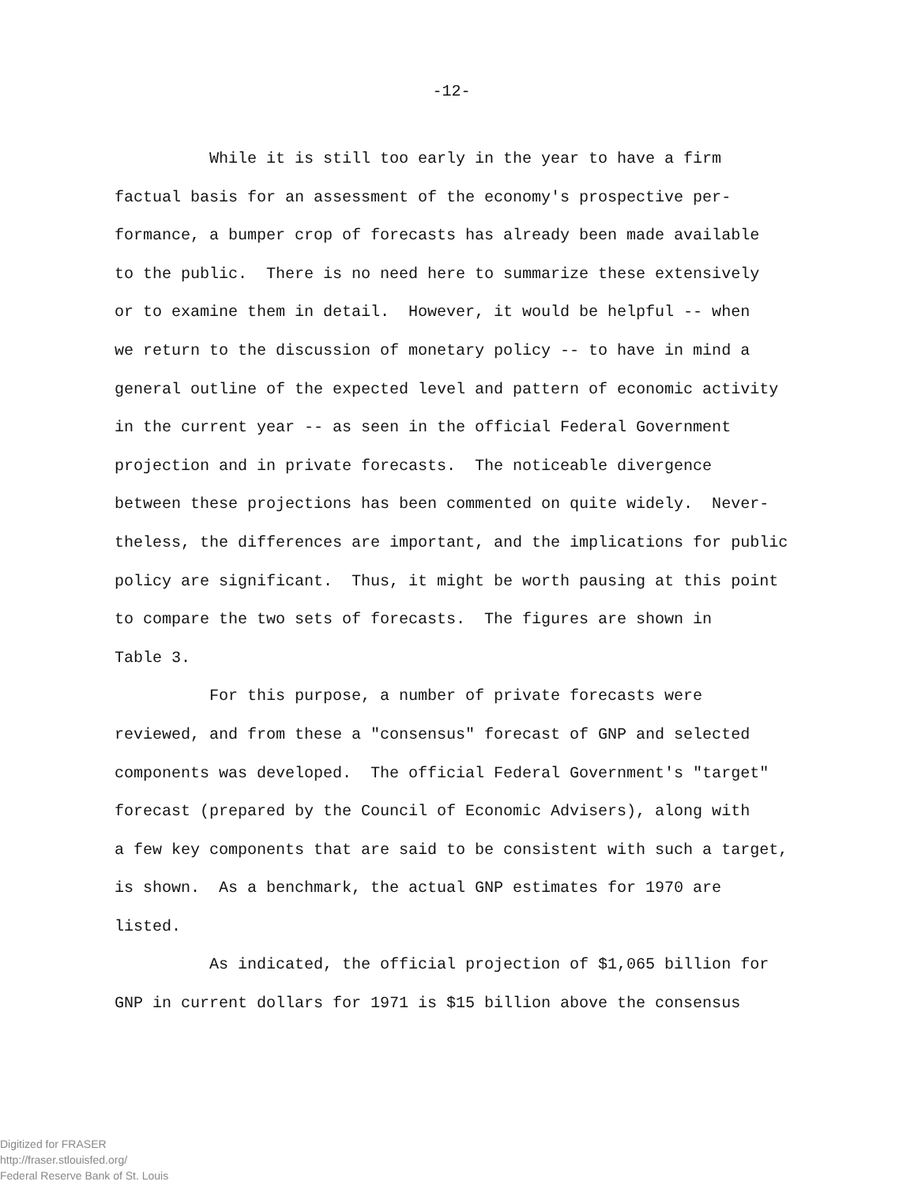-12-
While it is still too early in the year to have a firm
factual basis for an assessment of the economy's prospective per-
formance, a bumper crop of forecasts has already been made available
to the public. There is no need here to summarize these extensively
or to examine them in detail. However, it would be helpful -- when
we return to the discussion of monetary policy -- to have in mind a
general outline of the expected level and pattern of economic activity
in the current year -- as seen in the official Federal Government
projection and in private forecasts. The noticeable divergence
between these projections has been commented on quite widely. Never-
theless, the differences are important, and the implications for public
policy are significant. Thus, it might be worth pausing at this point
to compare the two sets of forecasts. The figures are shown in
Table 3.
For this purpose, a number of private forecasts were
reviewed, and from these a "consensus" forecast of GNP and selected
components was developed. The official Federal Government's "target"
forecast (prepared by the Council of Economic Advisers), along with
a few key components that are said to be consistent with such a target,
is shown. As a benchmark, the actual GNP estimates for 1970 are
listed.
As indicated, the official projection of $1,065 billion for
GNP in current dollars for 1971 is $15 billion above the consensus
Digitized for FRASER
http://fraser.stlouisfed.org/
Federal Reserve Bank of St. Louis